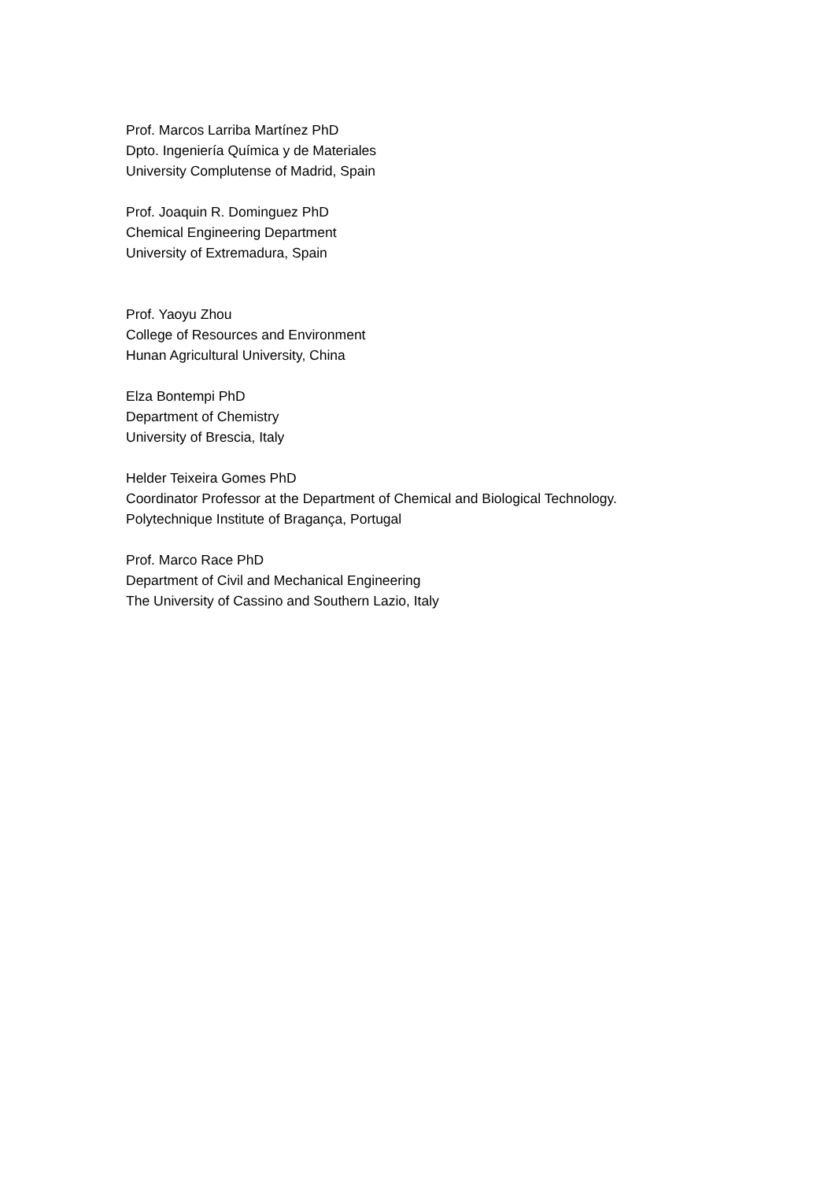Prof. Marcos Larriba Martínez PhD
Dpto. Ingeniería Química y de Materiales
University Complutense of Madrid, Spain
Prof. Joaquin R. Dominguez PhD
Chemical Engineering Department
University of Extremadura, Spain
Prof. Yaoyu Zhou
College of Resources and Environment
Hunan Agricultural University, China
Elza Bontempi PhD
Department of Chemistry
University of Brescia, Italy
Helder Teixeira Gomes PhD
Coordinator Professor at the Department of Chemical and Biological Technology.
Polytechnique Institute of Bragança, Portugal
Prof. Marco Race PhD
Department of Civil and Mechanical Engineering
The University of Cassino and Southern Lazio, Italy